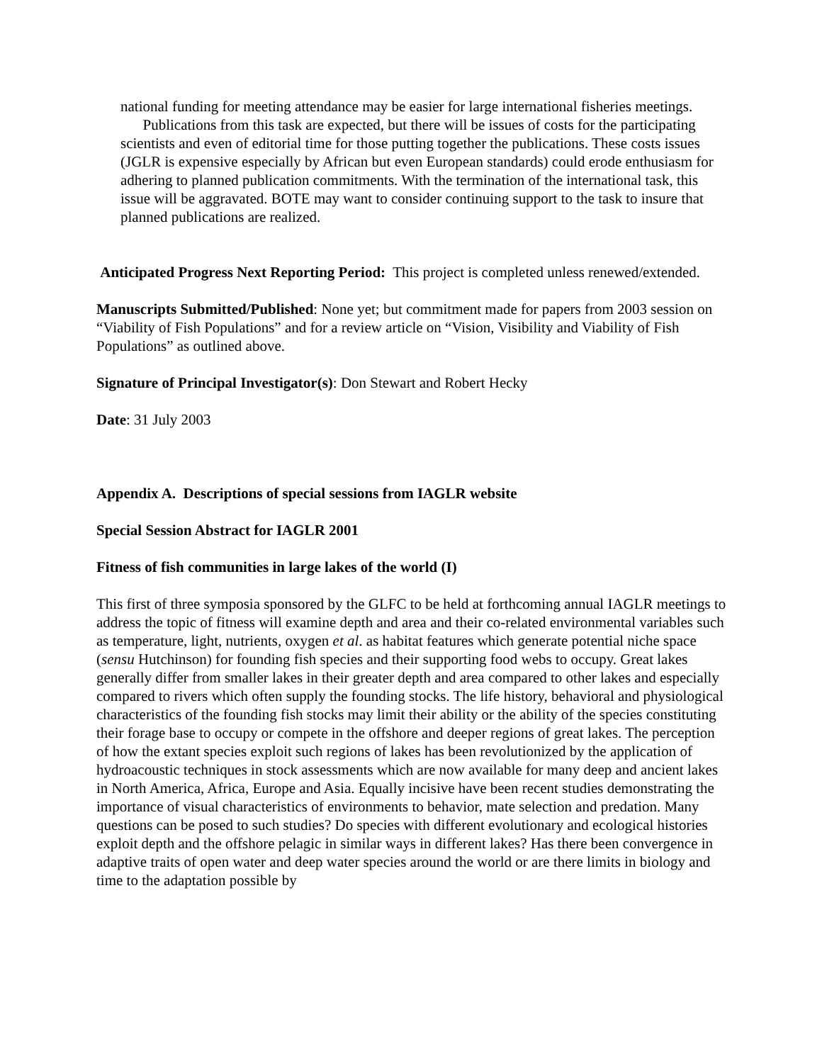national funding for meeting attendance may be easier for large international fisheries meetings.
Publications from this task are expected, but there will be issues of costs for the participating scientists and even of editorial time for those putting together the publications. These costs issues (JGLR is expensive especially by African but even European standards) could erode enthusiasm for adhering to planned publication commitments. With the termination of the international task, this issue will be aggravated. BOTE may want to consider continuing support to the task to insure that planned publications are realized.
Anticipated Progress Next Reporting Period: This project is completed unless renewed/extended.
Manuscripts Submitted/Published: None yet; but commitment made for papers from 2003 session on “Viability of Fish Populations” and for a review article on “Vision, Visibility and Viability of Fish Populations” as outlined above.
Signature of Principal Investigator(s): Don Stewart and Robert Hecky
Date: 31 July 2003
Appendix A. Descriptions of special sessions from IAGLR website
Special Session Abstract for IAGLR 2001
Fitness of fish communities in large lakes of the world (I)
This first of three symposia sponsored by the GLFC to be held at forthcoming annual IAGLR meetings to address the topic of fitness will examine depth and area and their co-related environmental variables such as temperature, light, nutrients, oxygen et al. as habitat features which generate potential niche space (sensu Hutchinson) for founding fish species and their supporting food webs to occupy. Great lakes generally differ from smaller lakes in their greater depth and area compared to other lakes and especially compared to rivers which often supply the founding stocks. The life history, behavioral and physiological characteristics of the founding fish stocks may limit their ability or the ability of the species constituting their forage base to occupy or compete in the offshore and deeper regions of great lakes. The perception of how the extant species exploit such regions of lakes has been revolutionized by the application of hydroacoustic techniques in stock assessments which are now available for many deep and ancient lakes in North America, Africa, Europe and Asia. Equally incisive have been recent studies demonstrating the importance of visual characteristics of environments to behavior, mate selection and predation. Many questions can be posed to such studies? Do species with different evolutionary and ecological histories exploit depth and the offshore pelagic in similar ways in different lakes? Has there been convergence in adaptive traits of open water and deep water species around the world or are there limits in biology and time to the adaptation possible by